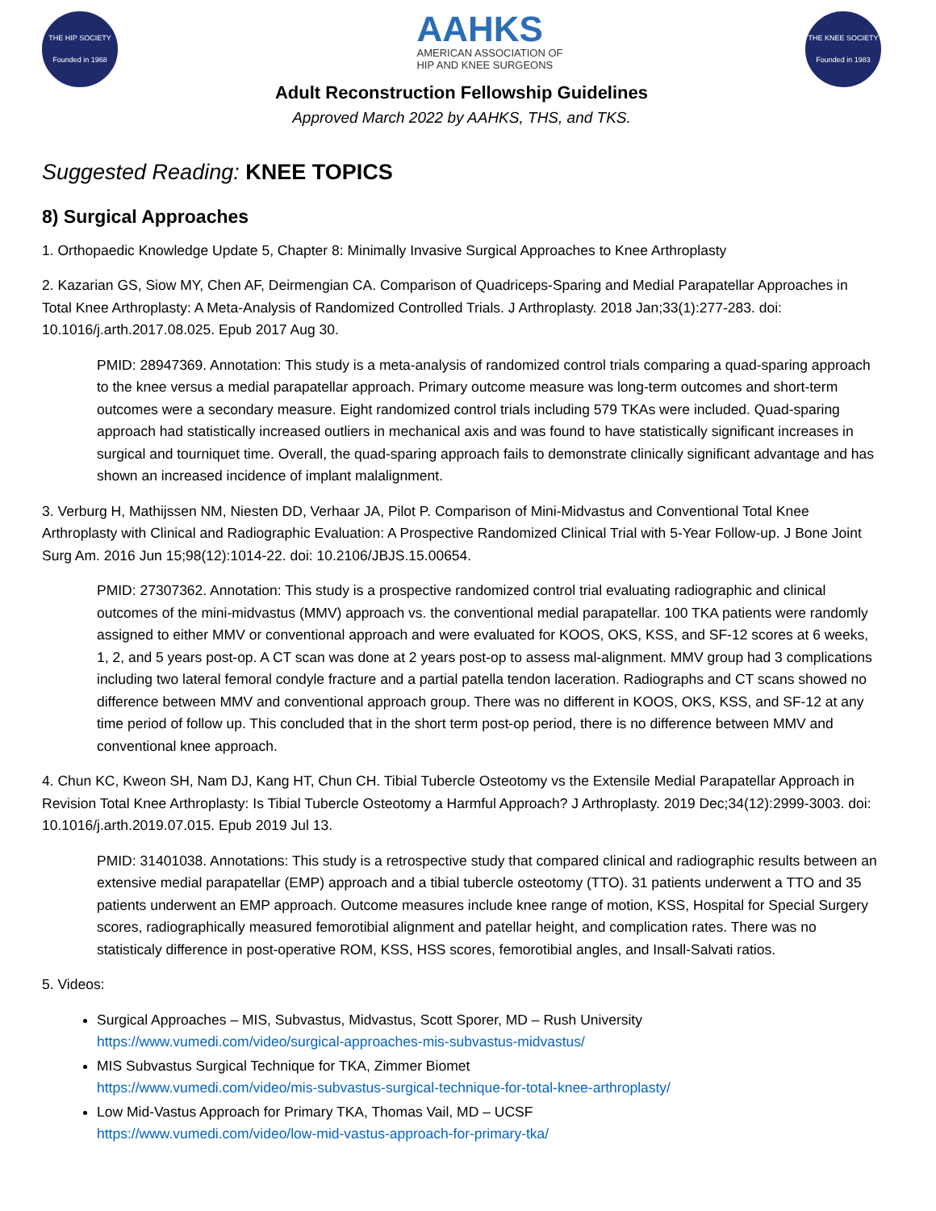THE HIP SOCIETY
Founded in 1968
AAHKS
AMERICAN ASSOCIATION OF
HIP AND KNEE SURGEONS
THE KNEE SOCIETY
Founded in 1983
Adult Reconstruction Fellowship Guidelines
Approved March 2022 by AAHKS, THS, and TKS.
Suggested Reading: KNEE TOPICS
8) Surgical Approaches
1. Orthopaedic Knowledge Update 5, Chapter 8: Minimally Invasive Surgical Approaches to Knee Arthroplasty
2. Kazarian GS, Siow MY, Chen AF, Deirmengian CA. Comparison of Quadriceps-Sparing and Medial Parapatellar Approaches in Total Knee Arthroplasty: A Meta-Analysis of Randomized Controlled Trials. J Arthroplasty. 2018 Jan;33(1):277-283. doi: 10.1016/j.arth.2017.08.025. Epub 2017 Aug 30.
PMID: 28947369. Annotation: This study is a meta-analysis of randomized control trials comparing a quad-sparing approach to the knee versus a medial parapatellar approach. Primary outcome measure was long-term outcomes and short-term outcomes were a secondary measure. Eight randomized control trials including 579 TKAs were included. Quad-sparing approach had statistically increased outliers in mechanical axis and was found to have statistically significant increases in surgical and tourniquet time. Overall, the quad-sparing approach fails to demonstrate clinically significant advantage and has shown an increased incidence of implant malalignment.
3. Verburg H, Mathijssen NM, Niesten DD, Verhaar JA, Pilot P. Comparison of Mini-Midvastus and Conventional Total Knee Arthroplasty with Clinical and Radiographic Evaluation: A Prospective Randomized Clinical Trial with 5-Year Follow-up. J Bone Joint Surg Am. 2016 Jun 15;98(12):1014-22. doi: 10.2106/JBJS.15.00654.
PMID: 27307362. Annotation: This study is a prospective randomized control trial evaluating radiographic and clinical outcomes of the mini-midvastus (MMV) approach vs. the conventional medial parapatellar. 100 TKA patients were randomly assigned to either MMV or conventional approach and were evaluated for KOOS, OKS, KSS, and SF-12 scores at 6 weeks, 1, 2, and 5 years post-op. A CT scan was done at 2 years post-op to assess mal-alignment. MMV group had 3 complications including two lateral femoral condyle fracture and a partial patella tendon laceration. Radiographs and CT scans showed no difference between MMV and conventional approach group. There was no different in KOOS, OKS, KSS, and SF-12 at any time period of follow up. This concluded that in the short term post-op period, there is no difference between MMV and conventional knee approach.
4. Chun KC, Kweon SH, Nam DJ, Kang HT, Chun CH. Tibial Tubercle Osteotomy vs the Extensile Medial Parapatellar Approach in Revision Total Knee Arthroplasty: Is Tibial Tubercle Osteotomy a Harmful Approach? J Arthroplasty. 2019 Dec;34(12):2999-3003. doi: 10.1016/j.arth.2019.07.015. Epub 2019 Jul 13.
PMID: 31401038. Annotations: This study is a retrospective study that compared clinical and radiographic results between an extensive medial parapatellar (EMP) approach and a tibial tubercle osteotomy (TTO). 31 patients underwent a TTO and 35 patients underwent an EMP approach. Outcome measures include knee range of motion, KSS, Hospital for Special Surgery scores, radiographically measured femorotibial alignment and patellar height, and complication rates. There was no statisticaly difference in post-operative ROM, KSS, HSS scores, femorotibial angles, and Insall-Salvati ratios.
5. Videos:
Surgical Approaches – MIS, Subvastus, Midvastus, Scott Sporer, MD – Rush University
https://www.vumedi.com/video/surgical-approaches-mis-subvastus-midvastus/
MIS Subvastus Surgical Technique for TKA, Zimmer Biomet
https://www.vumedi.com/video/mis-subvastus-surgical-technique-for-total-knee-arthroplasty/
Low Mid-Vastus Approach for Primary TKA, Thomas Vail, MD – UCSF
https://www.vumedi.com/video/low-mid-vastus-approach-for-primary-tka/